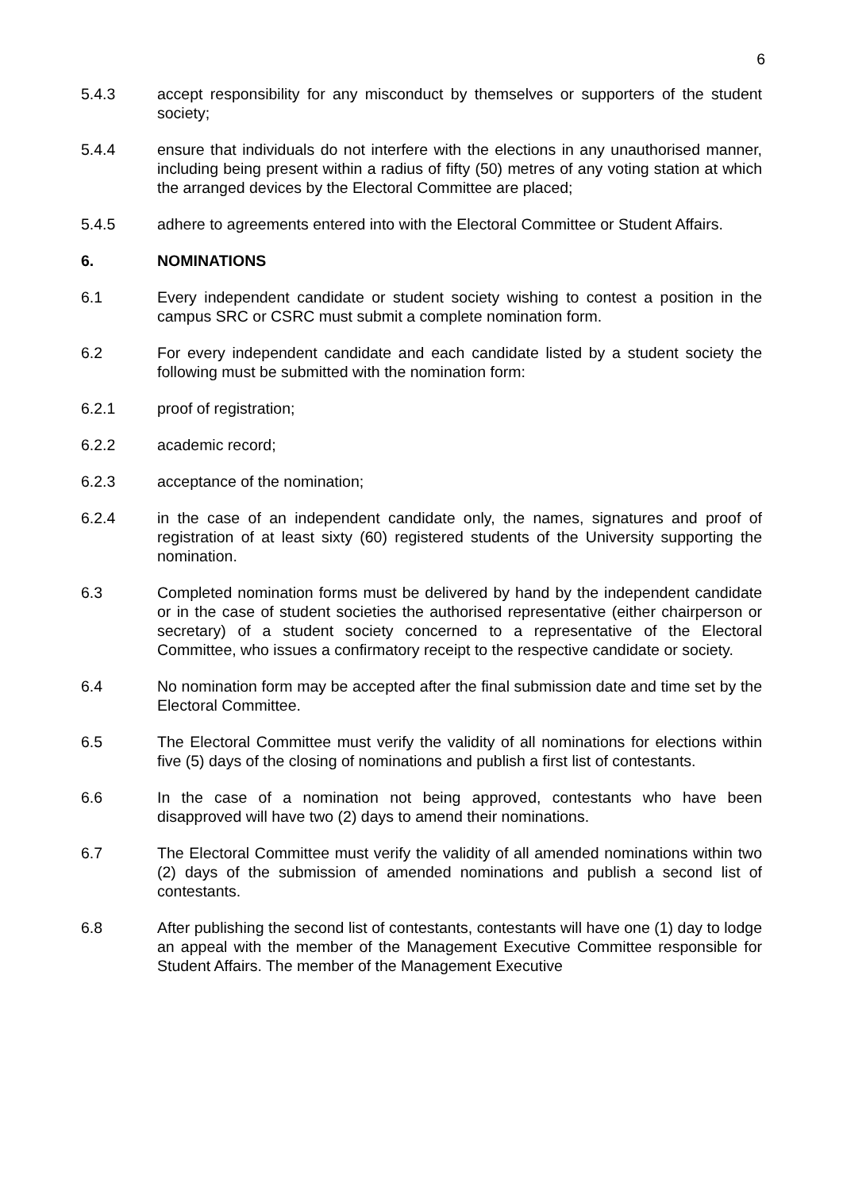6
5.4.3 accept responsibility for any misconduct by themselves or supporters of the student society;
5.4.4 ensure that individuals do not interfere with the elections in any unauthorised manner, including being present within a radius of fifty (50) metres of any voting station at which the arranged devices by the Electoral Committee are placed;
5.4.5 adhere to agreements entered into with the Electoral Committee or Student Affairs.
6. NOMINATIONS
6.1 Every independent candidate or student society wishing to contest a position in the campus SRC or CSRC must submit a complete nomination form.
6.2 For every independent candidate and each candidate listed by a student society the following must be submitted with the nomination form:
6.2.1 proof of registration;
6.2.2 academic record;
6.2.3 acceptance of the nomination;
6.2.4 in the case of an independent candidate only, the names, signatures and proof of registration of at least sixty (60) registered students of the University supporting the nomination.
6.3 Completed nomination forms must be delivered by hand by the independent candidate or in the case of student societies the authorised representative (either chairperson or secretary) of a student society concerned to a representative of the Electoral Committee, who issues a confirmatory receipt to the respective candidate or society.
6.4 No nomination form may be accepted after the final submission date and time set by the Electoral Committee.
6.5 The Electoral Committee must verify the validity of all nominations for elections within five (5) days of the closing of nominations and publish a first list of contestants.
6.6 In the case of a nomination not being approved, contestants who have been disapproved will have two (2) days to amend their nominations.
6.7 The Electoral Committee must verify the validity of all amended nominations within two (2) days of the submission of amended nominations and publish a second list of contestants.
6.8 After publishing the second list of contestants, contestants will have one (1) day to lodge an appeal with the member of the Management Executive Committee responsible for Student Affairs. The member of the Management Executive